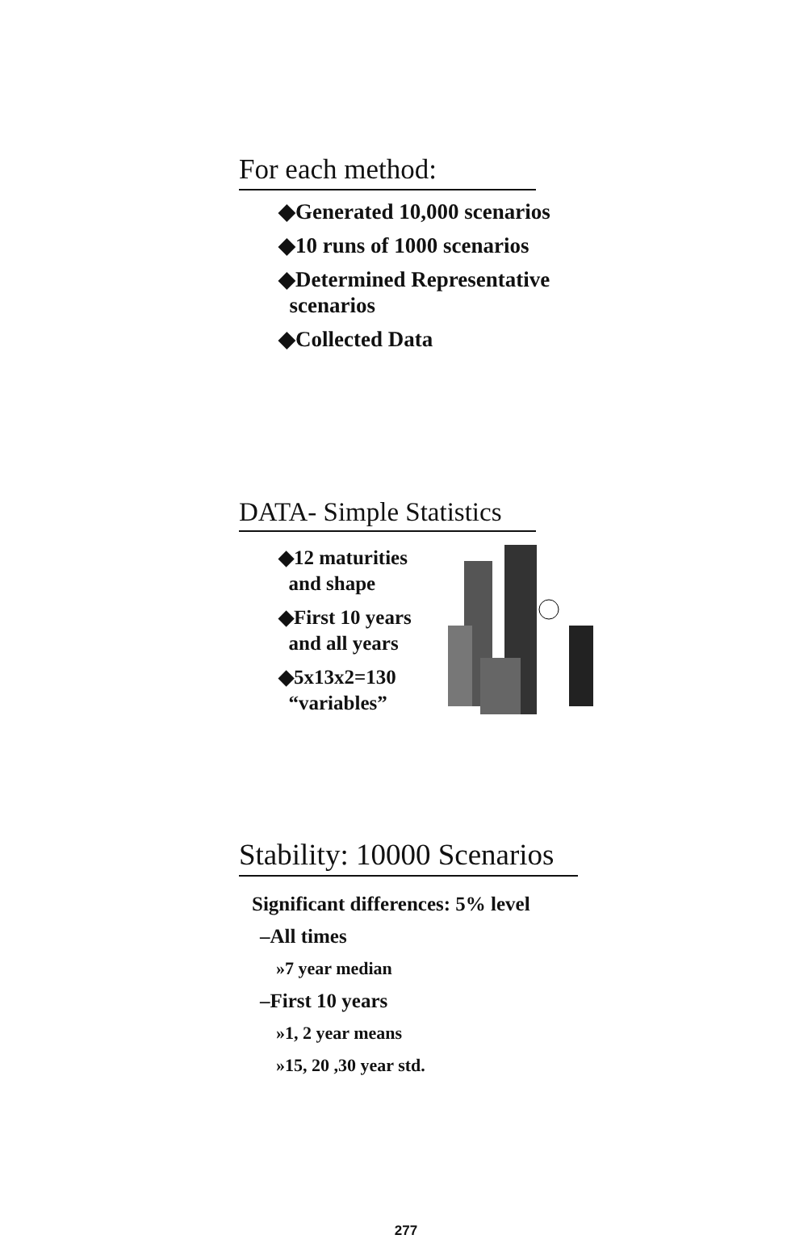For each method:
◆Generated 10,000 scenarios
◆10 runs of 1000 scenarios
◆Determined Representative
scenarios
◆Collected Data
DATA- Simple Statistics
◆12 maturities
and shape
◆First 10 years
and all years
◆5x13x2=130
“variables”
Stability: 10000 Scenarios
Significant differences: 5% level
–All times
»7 year median
–First 10 years
»1, 2 year means
»15, 20 ,30 year std.
277